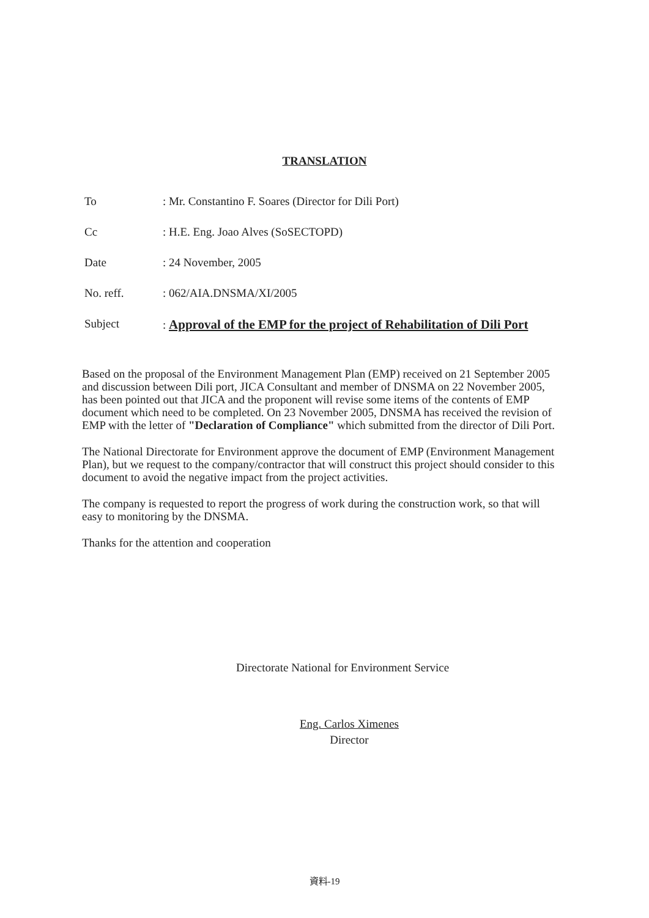TRANSLATION
To : Mr. Constantino F. Soares (Director for Dili Port)
Cc : H.E. Eng. Joao Alves (SoSECTOPD)
Date : 24 November, 2005
No. reff. : 062/AIA.DNSMA/XI/2005
Subject : Approval of the EMP for the project of Rehabilitation of Dili Port
Based on the proposal of the Environment Management Plan (EMP) received on 21 September 2005 and discussion between Dili port, JICA Consultant and member of DNSMA on 22 November 2005, has been pointed out that JICA and the proponent will revise some items of the contents of EMP document which need to be completed. On 23 November 2005, DNSMA has received the revision of EMP with the letter of "Declaration of Compliance" which submitted from the director of Dili Port.
The National Directorate for Environment approve the document of EMP (Environment Management Plan), but we request to the company/contractor that will construct this project should consider to this document to avoid the negative impact from the project activities.
The company is requested to report the progress of work during the construction work, so that will easy to monitoring by the DNSMA.
Thanks for the attention and cooperation
Directorate National for Environment Service
Eng. Carlos Ximenes
Director
資料-19